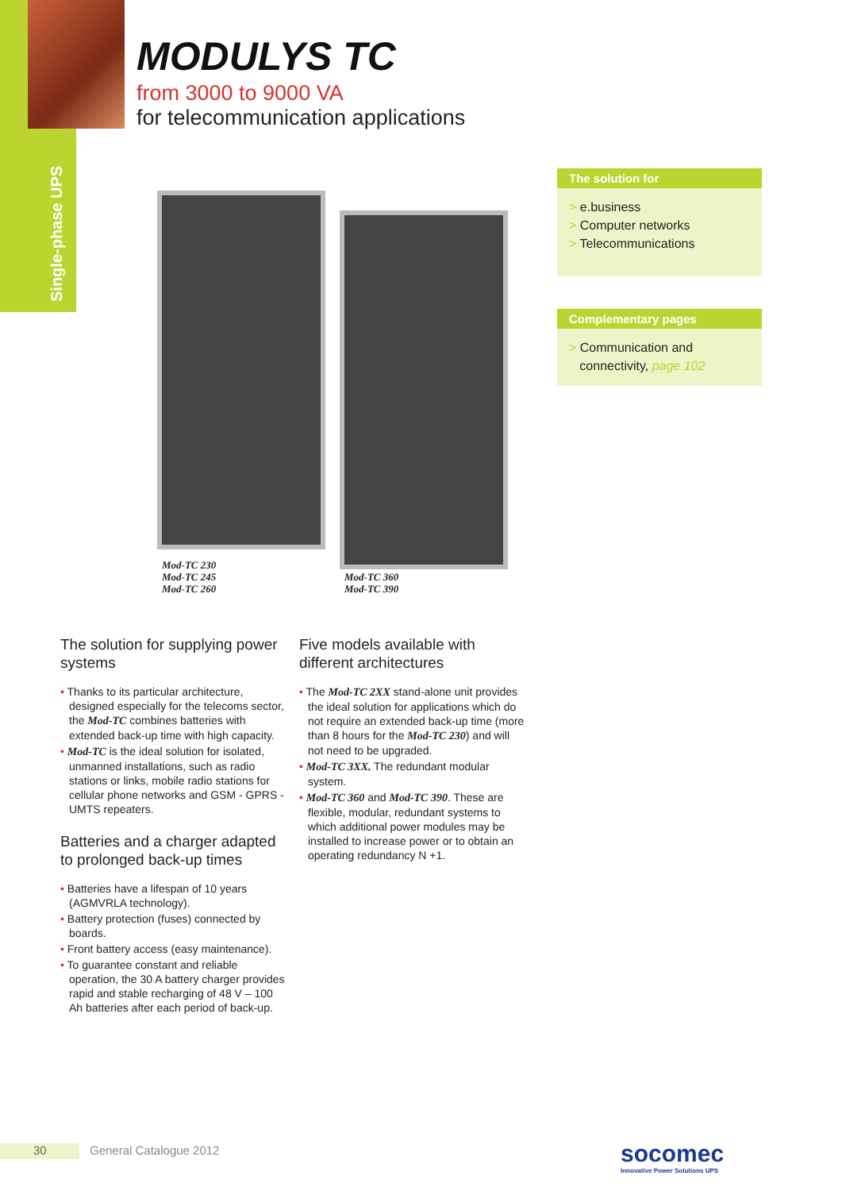Single-phase UPS
MODULYS TC
from 3000 to 9000 VA
for telecommunication applications
Mod-TC 230
Mod-TC 245
Mod-TC 260
Mod-TC 360
Mod-TC 390
The solution for
> e.business
> Computer networks
> Telecommunications
Complementary pages
> Communication and
connectivity, page 102
The solution for supplying power systems
• Thanks to its particular architecture, designed especially for the telecoms sector, the Mod-TC combines batteries with extended back-up time with high capacity.
• Mod-TC is the ideal solution for isolated, unmanned installations, such as radio stations or links, mobile radio stations for cellular phone networks and GSM - GPRS - UMTS repeaters.
Batteries and a charger adapted to prolonged back-up times
• Batteries have a lifespan of 10 years (AGMVRLA technology).
• Battery protection (fuses) connected by boards.
• Front battery access (easy maintenance).
• To guarantee constant and reliable operation, the 30 A battery charger provides rapid and stable recharging of 48 V – 100 Ah batteries after each period of back-up.
Five models available with different architectures
• The Mod-TC 2XX stand-alone unit provides the ideal solution for applications which do not require an extended back-up time (more than 8 hours for the Mod-TC 230) and will not need to be upgraded.
• Mod-TC 3XX. The redundant modular system.
• Mod-TC 360 and Mod-TC 390. These are flexible, modular, redundant systems to which additional power modules may be installed to increase power or to obtain an operating redundancy N +1.
30 General Catalogue 2012
socomec
Innovative Power Solutions UPS